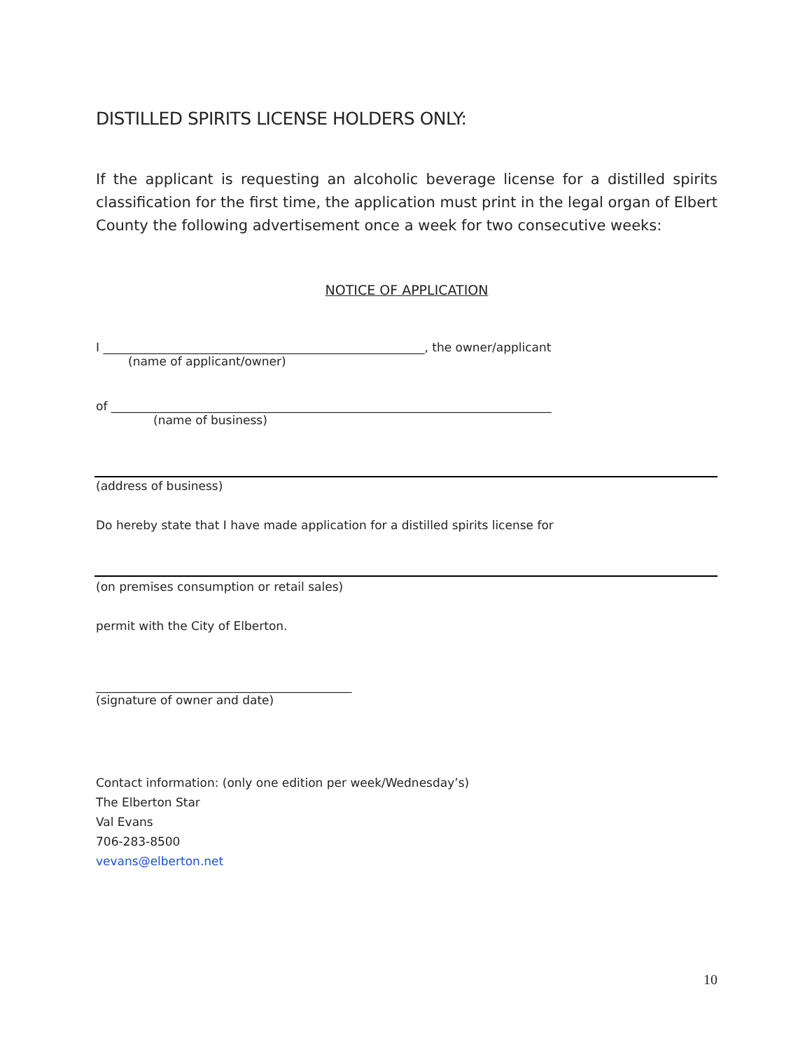DISTILLED SPIRITS LICENSE HOLDERS ONLY:
If the applicant is requesting an alcoholic beverage license for a distilled spirits classification for the first time, the application must print in the legal organ of Elbert County the following advertisement once a week for two consecutive weeks:
NOTICE OF APPLICATION
I ______________________________________________________, the owner/applicant
(name of applicant/owner)
of __________________________________________________________________________
(name of business)
(address of business)
Do hereby state that I have made application for a distilled spirits license for
(on premises consumption or retail sales)
permit with the City of Elberton.
___________________________________________
(signature of owner and date)
Contact information: (only one edition per week/Wednesday’s)
The Elberton Star
Val Evans
706-283-8500
vevans@elberton.net
10